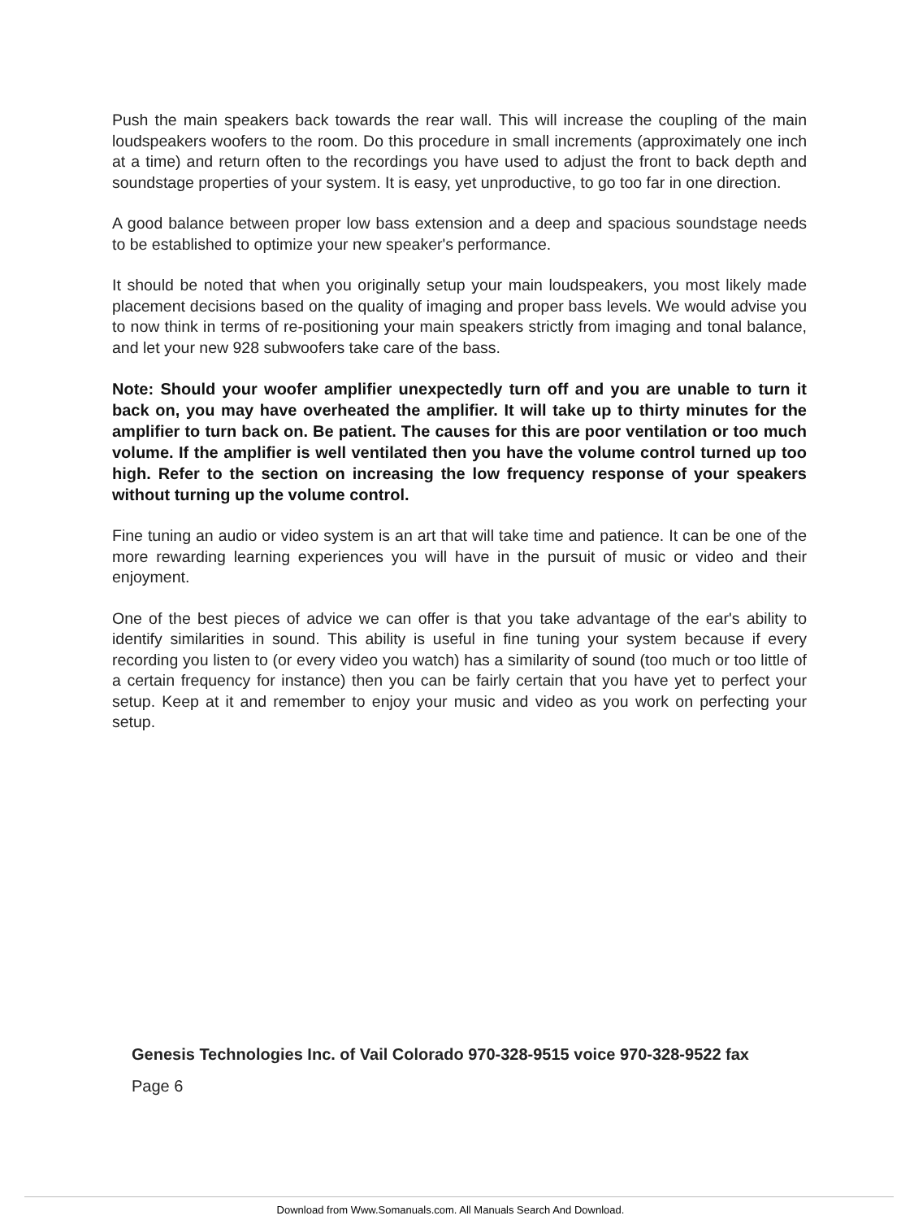Push the main speakers back towards the rear wall. This will increase the coupling of the main loudspeakers woofers to the room. Do this procedure in small increments (approximately one inch at a time) and return often to the recordings you have used to adjust the front to back depth and soundstage properties of your system. It is easy, yet unproductive, to go too far in one direction.
A good balance between proper low bass extension and a deep and spacious soundstage needs to be established to optimize your new speaker's performance.
It should be noted that when you originally setup your main loudspeakers, you most likely made placement decisions based on the quality of imaging and proper bass levels. We would advise you to now think in terms of re-positioning your main speakers strictly from imaging and tonal balance, and let your new 928 subwoofers take care of the bass.
Note: Should your woofer amplifier unexpectedly turn off and you are unable to turn it back on, you may have overheated the amplifier. It will take up to thirty minutes for the amplifier to turn back on. Be patient. The causes for this are poor ventilation or too much volume. If the amplifier is well ventilated then you have the volume control turned up too high. Refer to the section on increasing the low frequency response of your speakers without turning up the volume control.
Fine tuning an audio or video system is an art that will take time and patience. It can be one of the more rewarding learning experiences you will have in the pursuit of music or video and their enjoyment.
One of the best pieces of advice we can offer is that you take advantage of the ear's ability to identify similarities in sound. This ability is useful in fine tuning your system because if every recording you listen to (or every video you watch) has a similarity of sound (too much or too little of a certain frequency for instance) then you can be fairly certain that you have yet to perfect your setup. Keep at it and remember to enjoy your music and video as you work on perfecting your setup.
Genesis Technologies Inc. of Vail Colorado 970-328-9515 voice 970-328-9522 fax
Page 6
Download from Www.Somanuals.com. All Manuals Search And Download.